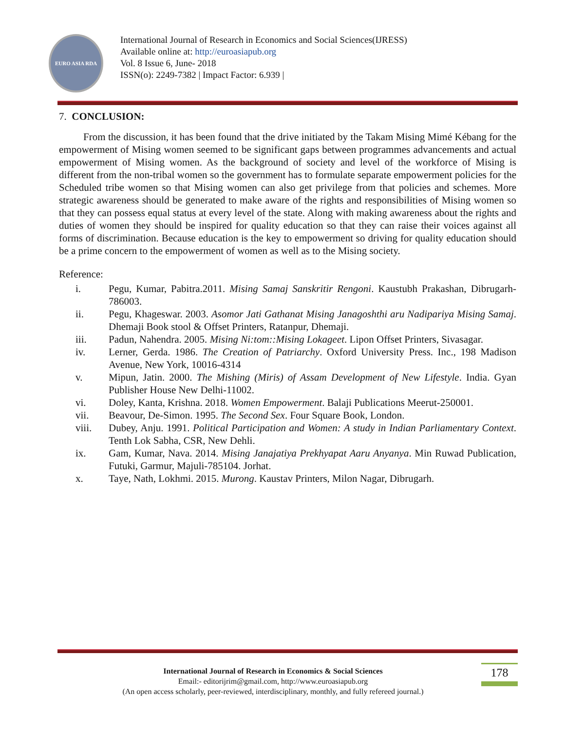EURO ASIA RDA
International Journal of Research in Economics and Social Sciences(IJRESS)
Available online at: http://euroasiapub.org
Vol. 8 Issue 6, June- 2018
ISSN(o): 2249-7382 | Impact Factor: 6.939 |
7. CONCLUSION:
From the discussion, it has been found that the drive initiated by the Takam Mising Mimé Kébang for the empowerment of Mising women seemed to be significant gaps between programmes advancements and actual empowerment of Mising women. As the background of society and level of the workforce of Mising is different from the non-tribal women so the government has to formulate separate empowerment policies for the Scheduled tribe women so that Mising women can also get privilege from that policies and schemes. More strategic awareness should be generated to make aware of the rights and responsibilities of Mising women so that they can possess equal status at every level of the state. Along with making awareness about the rights and duties of women they should be inspired for quality education so that they can raise their voices against all forms of discrimination. Because education is the key to empowerment so driving for quality education should be a prime concern to the empowerment of women as well as to the Mising society.
Reference:
i. Pegu, Kumar, Pabitra.2011. Mising Samaj Sanskritir Rengoni. Kaustubh Prakashan, Dibrugarh-786003.
ii. Pegu, Khageswar. 2003. Asomor Jati Gathanat Mising Janagoshthi aru Nadipariya Mising Samaj. Dhemaji Book stool & Offset Printers, Ratanpur, Dhemaji.
iii. Padun, Nahendra. 2005. Mising Ni:tom::Mising Lokageet. Lipon Offset Printers, Sivasagar.
iv. Lerner, Gerda. 1986. The Creation of Patriarchy. Oxford University Press. Inc., 198 Madison Avenue, New York, 10016-4314
v. Mipun, Jatin. 2000. The Mishing (Miris) of Assam Development of New Lifestyle. India. Gyan Publisher House New Delhi-11002.
vi. Doley, Kanta, Krishna. 2018. Women Empowerment. Balaji Publications Meerut-250001.
vii. Beavour, De-Simon. 1995. The Second Sex. Four Square Book, London.
viii. Dubey, Anju. 1991. Political Participation and Women: A study in Indian Parliamentary Context. Tenth Lok Sabha, CSR, New Dehli.
ix. Gam, Kumar, Nava. 2014. Mising Janajatiya Prekhyapat Aaru Anyanya. Min Ruwad Publication, Futuki, Garmur, Majuli-785104. Jorhat.
x. Taye, Nath, Lokhmi. 2015. Murong. Kaustav Printers, Milon Nagar, Dibrugarh.
178
International Journal of Research in Economics & Social Sciences
Email:- editorijrim@gmail.com, http://www.euroasiapub.org
(An open access scholarly, peer-reviewed, interdisciplinary, monthly, and fully refereed journal.)